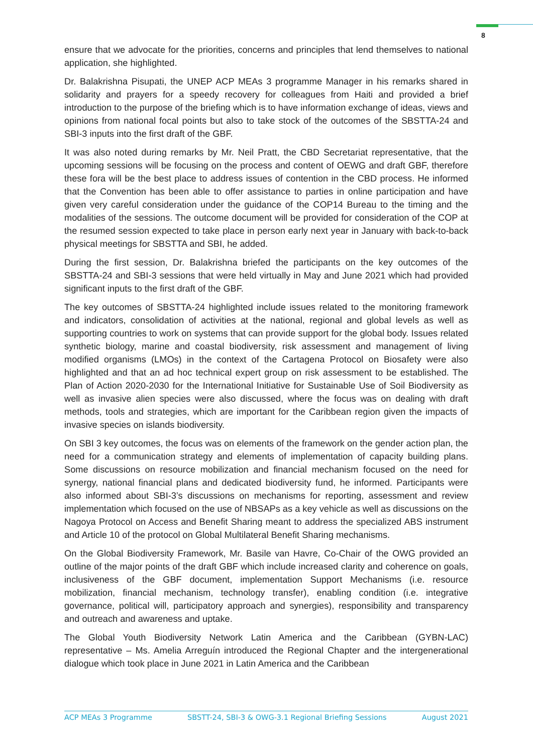8
ensure that we advocate for the priorities, concerns and principles that lend themselves to national application, she highlighted.
Dr. Balakrishna Pisupati, the UNEP ACP MEAs 3 programme Manager in his remarks shared in solidarity and prayers for a speedy recovery for colleagues from Haiti and provided a brief introduction to the purpose of the briefing which is to have information exchange of ideas, views and opinions from national focal points but also to take stock of the outcomes of the SBSTTA-24 and SBI-3 inputs into the first draft of the GBF.
It was also noted during remarks by Mr. Neil Pratt, the CBD Secretariat representative, that the upcoming sessions will be focusing on the process and content of OEWG and draft GBF, therefore these fora will be the best place to address issues of contention in the CBD process. He informed that the Convention has been able to offer assistance to parties in online participation and have given very careful consideration under the guidance of the COP14 Bureau to the timing and the modalities of the sessions. The outcome document will be provided for consideration of the COP at the resumed session expected to take place in person early next year in January with back-to-back physical meetings for SBSTTA and SBI, he added.
During the first session, Dr. Balakrishna briefed the participants on the key outcomes of the SBSTTA-24 and SBI-3 sessions that were held virtually in May and June 2021 which had provided significant inputs to the first draft of the GBF.
The key outcomes of SBSTTA-24 highlighted include issues related to the monitoring framework and indicators, consolidation of activities at the national, regional and global levels as well as supporting countries to work on systems that can provide support for the global body. Issues related synthetic biology, marine and coastal biodiversity, risk assessment and management of living modified organisms (LMOs) in the context of the Cartagena Protocol on Biosafety were also highlighted and that an ad hoc technical expert group on risk assessment to be established. The Plan of Action 2020-2030 for the International Initiative for Sustainable Use of Soil Biodiversity as well as invasive alien species were also discussed, where the focus was on dealing with draft methods, tools and strategies, which are important for the Caribbean region given the impacts of invasive species on islands biodiversity.
On SBI 3 key outcomes, the focus was on elements of the framework on the gender action plan, the need for a communication strategy and elements of implementation of capacity building plans. Some discussions on resource mobilization and financial mechanism focused on the need for synergy, national financial plans and dedicated biodiversity fund, he informed. Participants were also informed about SBI-3’s discussions on mechanisms for reporting, assessment and review implementation which focused on the use of NBSAPs as a key vehicle as well as discussions on the Nagoya Protocol on Access and Benefit Sharing meant to address the specialized ABS instrument and Article 10 of the protocol on Global Multilateral Benefit Sharing mechanisms.
On the Global Biodiversity Framework, Mr. Basile van Havre, Co-Chair of the OWG provided an outline of the major points of the draft GBF which include increased clarity and coherence on goals, inclusiveness of the GBF document, implementation Support Mechanisms (i.e. resource mobilization, financial mechanism, technology transfer), enabling condition (i.e. integrative governance, political will, participatory approach and synergies), responsibility and transparency and outreach and awareness and uptake.
The Global Youth Biodiversity Network Latin America and the Caribbean (GYBN-LAC) representative – Ms. Amelia Arreguín introduced the Regional Chapter and the intergenerational dialogue which took place in June 2021 in Latin America and the Caribbean
ACP MEAs 3 Programme SBSTT-24, SBI-3 & OWG-3.1 Regional Briefing Sessions August 2021